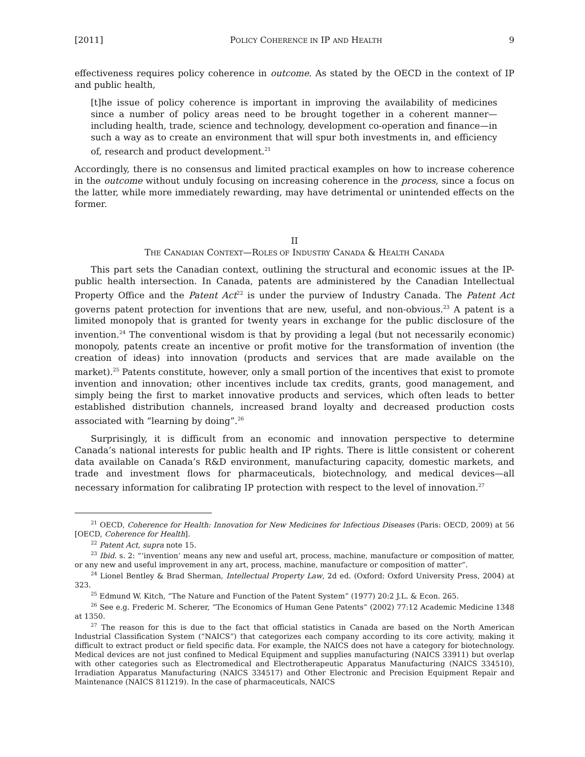[2011] POLICY COHERENCE IN IP AND HEALTH 9
effectiveness requires policy coherence in outcome. As stated by the OECD in the context of IP and public health,
[t]he issue of policy coherence is important in improving the availability of medicines since a number of policy areas need to be brought together in a coherent manner—including health, trade, science and technology, development co-operation and finance—in such a way as to create an environment that will spur both investments in, and efficiency of, research and product development.<sup>21</sup>
Accordingly, there is no consensus and limited practical examples on how to increase coherence in the outcome without unduly focusing on increasing coherence in the process, since a focus on the latter, while more immediately rewarding, may have detrimental or unintended effects on the former.
II
THE CANADIAN CONTEXT—ROLES OF INDUSTRY CANADA & HEALTH CANADA
This part sets the Canadian context, outlining the structural and economic issues at the IP-public health intersection. In Canada, patents are administered by the Canadian Intellectual Property Office and the Patent Act<sup>22</sup> is under the purview of Industry Canada. The Patent Act governs patent protection for inventions that are new, useful, and non-obvious.<sup>23</sup> A patent is a limited monopoly that is granted for twenty years in exchange for the public disclosure of the invention.<sup>24</sup> The conventional wisdom is that by providing a legal (but not necessarily economic) monopoly, patents create an incentive or profit motive for the transformation of invention (the creation of ideas) into innovation (products and services that are made available on the market).<sup>25</sup> Patents constitute, however, only a small portion of the incentives that exist to promote invention and innovation; other incentives include tax credits, grants, good management, and simply being the first to market innovative products and services, which often leads to better established distribution channels, increased brand loyalty and decreased production costs associated with “learning by doing”.<sup>26</sup>
Surprisingly, it is difficult from an economic and innovation perspective to determine Canada’s national interests for public health and IP rights. There is little consistent or coherent data available on Canada’s R&D environment, manufacturing capacity, domestic markets, and trade and investment flows for pharmaceuticals, biotechnology, and medical devices—all necessary information for calibrating IP protection with respect to the level of innovation.<sup>27</sup>
<sup>21</sup> OECD, Coherence for Health: Innovation for New Medicines for Infectious Diseases (Paris: OECD, 2009) at 56 [OECD, Coherence for Health].
<sup>22</sup> Patent Act, supra note 15.
<sup>23</sup> Ibid. s. 2: “‘invention’ means any new and useful art, process, machine, manufacture or composition of matter, or any new and useful improvement in any art, process, machine, manufacture or composition of matter”.
<sup>24</sup> Lionel Bentley & Brad Sherman, Intellectual Property Law, 2d ed. (Oxford: Oxford University Press, 2004) at 323.
<sup>25</sup> Edmund W. Kitch, “The Nature and Function of the Patent System” (1977) 20:2 J.L. & Econ. 265.
<sup>26</sup> See e.g. Frederic M. Scherer, “The Economics of Human Gene Patents” (2002) 77:12 Academic Medicine 1348 at 1350.
<sup>27</sup> The reason for this is due to the fact that official statistics in Canada are based on the North American Industrial Classification System (“NAICS”) that categorizes each company according to its core activity, making it difficult to extract product or field specific data. For example, the NAICS does not have a category for biotechnology. Medical devices are not just confined to Medical Equipment and supplies manufacturing (NAICS 33911) but overlap with other categories such as Electromedical and Electrotherapeutic Apparatus Manufacturing (NAICS 334510), Irradiation Apparatus Manufacturing (NAICS 334517) and Other Electronic and Precision Equipment Repair and Maintenance (NAICS 811219). In the case of pharmaceuticals, NAICS